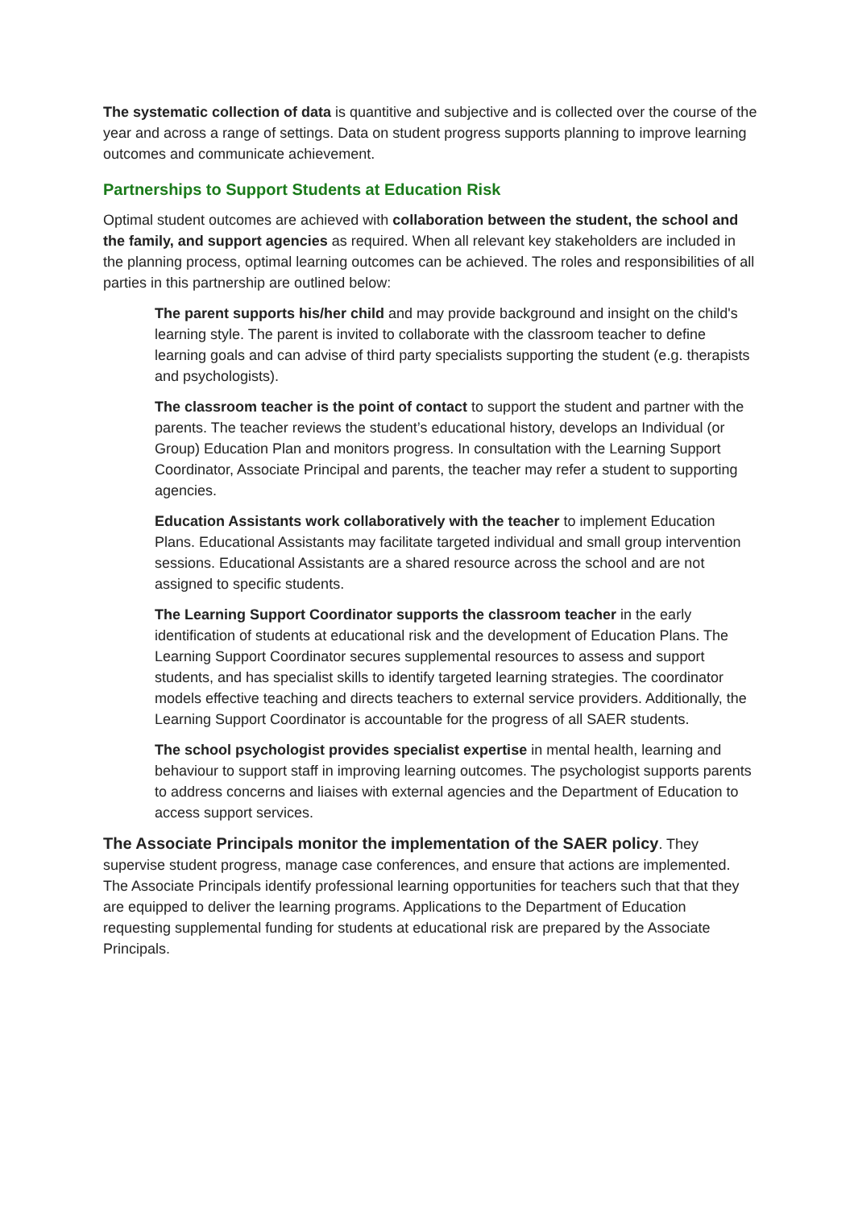The systematic collection of data is quantitive and subjective and is collected over the course of the year and across a range of settings. Data on student progress supports planning to improve learning outcomes and communicate achievement.
Partnerships to Support Students at Education Risk
Optimal student outcomes are achieved with collaboration between the student, the school and the family, and support agencies as required. When all relevant key stakeholders are included in the planning process, optimal learning outcomes can be achieved. The roles and responsibilities of all parties in this partnership are outlined below:
The parent supports his/her child and may provide background and insight on the child's learning style. The parent is invited to collaborate with the classroom teacher to define learning goals and can advise of third party specialists supporting the student (e.g. therapists and psychologists).
The classroom teacher is the point of contact to support the student and partner with the parents. The teacher reviews the student’s educational history, develops an Individual (or Group) Education Plan and monitors progress. In consultation with the Learning Support Coordinator, Associate Principal and parents, the teacher may refer a student to supporting agencies.
Education Assistants work collaboratively with the teacher to implement Education Plans. Educational Assistants may facilitate targeted individual and small group intervention sessions. Educational Assistants are a shared resource across the school and are not assigned to specific students.
The Learning Support Coordinator supports the classroom teacher in the early identification of students at educational risk and the development of Education Plans. The Learning Support Coordinator secures supplemental resources to assess and support students, and has specialist skills to identify targeted learning strategies. The coordinator models effective teaching and directs teachers to external service providers. Additionally, the Learning Support Coordinator is accountable for the progress of all SAER students.
The school psychologist provides specialist expertise in mental health, learning and behaviour to support staff in improving learning outcomes. The psychologist supports parents to address concerns and liaises with external agencies and the Department of Education to access support services.
The Associate Principals monitor the implementation of the SAER policy. They supervise student progress, manage case conferences, and ensure that actions are implemented. The Associate Principals identify professional learning opportunities for teachers such that that they are equipped to deliver the learning programs. Applications to the Department of Education requesting supplemental funding for students at educational risk are prepared by the Associate Principals.